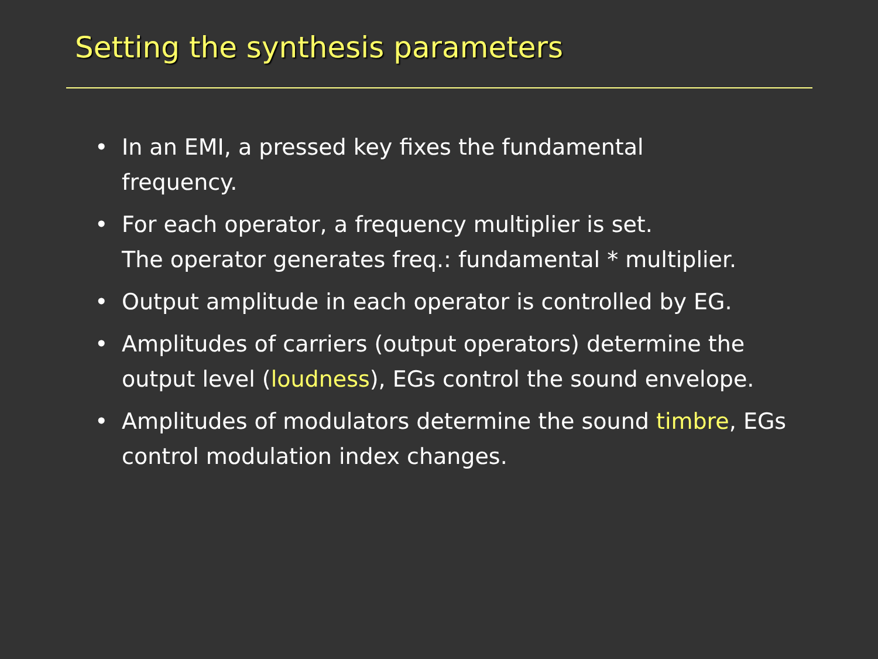Setting the synthesis parameters
• In an EMI, a pressed key fixes the fundamental
frequency.
• For each operator, a frequency multiplier is set.
The operator generates freq.: fundamental * multiplier.
• Output amplitude in each operator is controlled by EG.
• Amplitudes of carriers (output operators) determine the output level (loudness), EGs control the sound envelope.
• Amplitudes of modulators determine the sound timbre, EGs control modulation index changes.